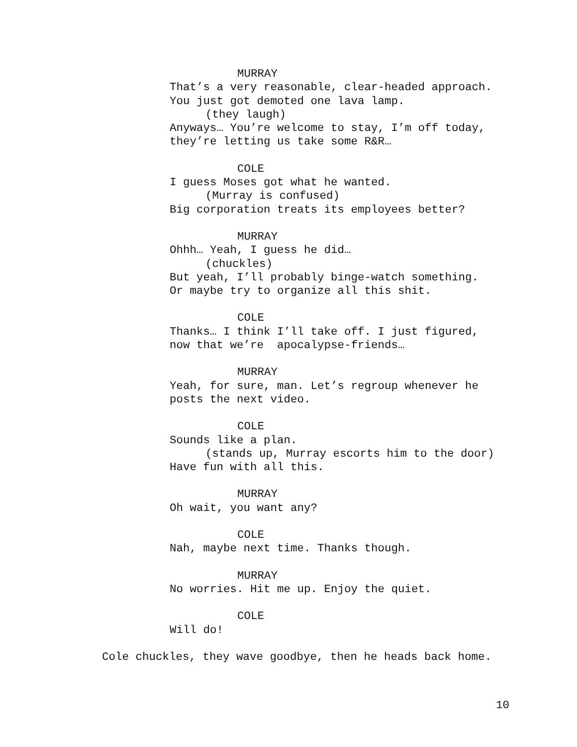MURRAY
That’s a very reasonable, clear-headed approach.
You just got demoted one lava lamp.
(they laugh)
Anyways… You’re welcome to stay, I’m off today,
they’re letting us take some R&R…
COLE
I guess Moses got what he wanted.
(Murray is confused)
Big corporation treats its employees better?
MURRAY
Ohhh… Yeah, I guess he did…
(chuckles)
But yeah, I’ll probably binge-watch something.
Or maybe try to organize all this shit.
COLE
Thanks… I think I’ll take off. I just figured,
now that we’re apocalypse-friends…
MURRAY
Yeah, for sure, man. Let’s regroup whenever he
posts the next video.
COLE
Sounds like a plan.
(stands up, Murray escorts him to the door)
Have fun with all this.
MURRAY
Oh wait, you want any?
COLE
Nah, maybe next time. Thanks though.
MURRAY
No worries. Hit me up. Enjoy the quiet.
COLE
Will do!
Cole chuckles, they wave goodbye, then he heads back home.
10